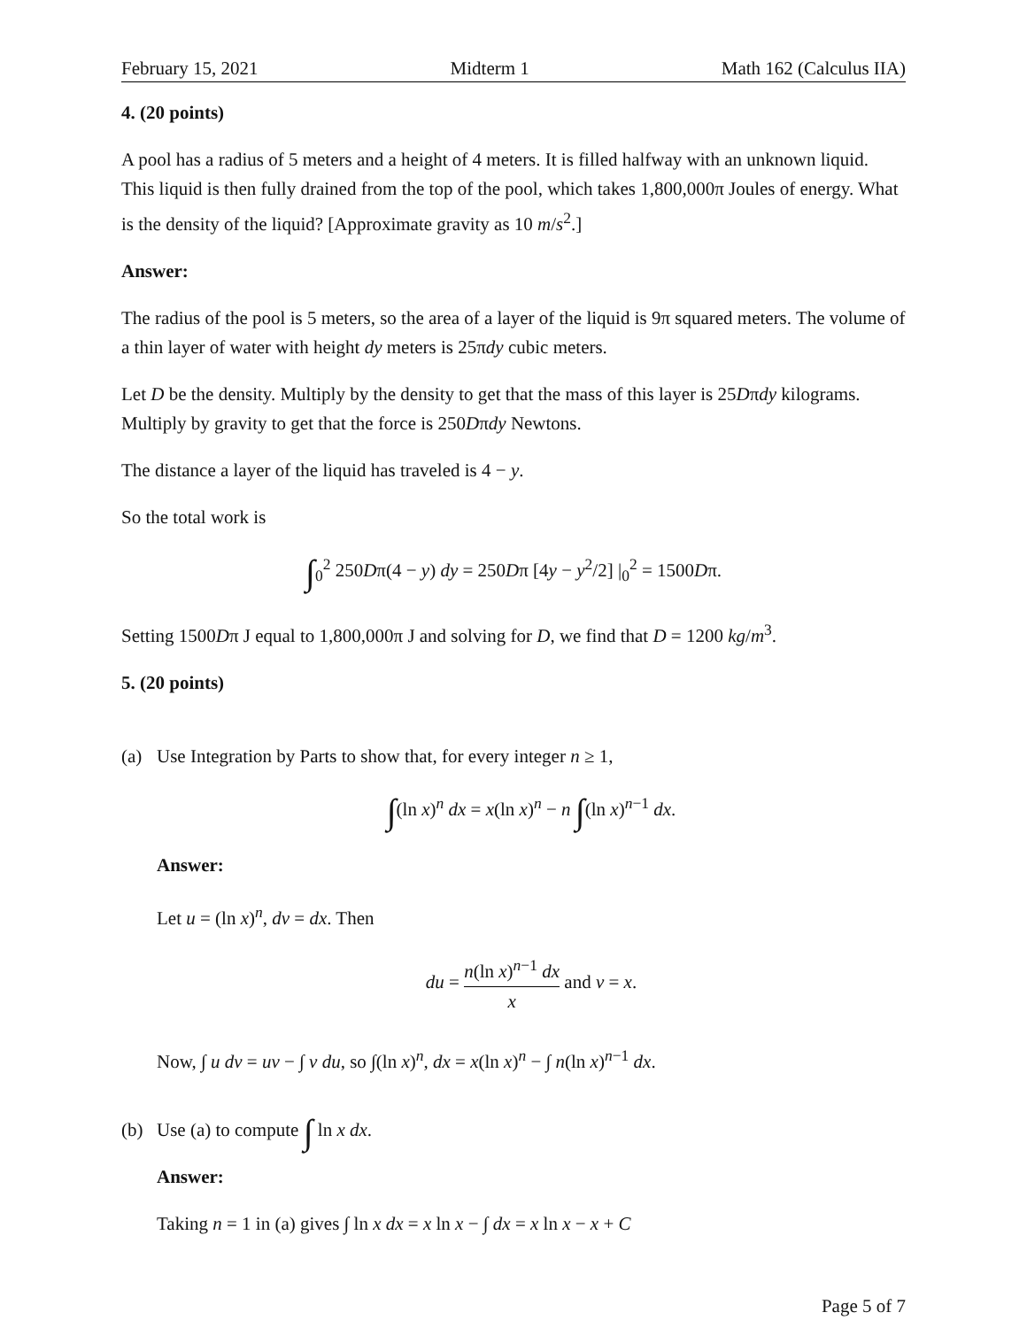February 15, 2021 Midterm 1 Math 162 (Calculus IIA)
4. (20 points)
A pool has a radius of 5 meters and a height of 4 meters. It is filled halfway with an unknown liquid. This liquid is then fully drained from the top of the pool, which takes 1,800,000π Joules of energy. What is the density of the liquid? [Approximate gravity as 10 m/s<sup>2</sup>.]
Answer:
The radius of the pool is 5 meters, so the area of a layer of the liquid is 9π squared meters. The volume of a thin layer of water with height dy meters is 25πdy cubic meters.
Let D be the density. Multiply by the density to get that the mass of this layer is 25Dπdy kilograms. Multiply by gravity to get that the force is 250Dπdy Newtons.
The distance a layer of the liquid has traveled is 4 − y.
So the total work is
∫<sub>0</sub><sup>2</sup> 250Dπ(4 − y) dy = 250Dπ [4y − y<sup>2</sup>/2] |<sub>0</sub><sup>2</sup> = 1500Dπ.
Setting 1500Dπ J equal to 1,800,000π J and solving for D, we find that D = 1200 kg/m<sup>3</sup>.
5. (20 points)
(a) Use Integration by Parts to show that, for every integer n ≥ 1,
∫(ln x)<sup>n</sup> dx = x(ln x)<sup>n</sup> − n ∫(ln x)<sup>n−1</sup> dx.
Answer:
Let u = (ln x)<sup>n</sup>, dv = dx. Then
du = n(ln x)<sup>n−1</sup> dx x and v = x.
Now, ∫ u dv = uv − ∫ v du, so ∫(ln x)<sup>n</sup>, dx = x(ln x)<sup>n</sup> − ∫ n(ln x)<sup>n−1</sup> dx.
(b) Use (a) to compute ∫ ln x dx.
Answer:
Taking n = 1 in (a) gives ∫ ln x dx = x ln x − ∫ dx = x ln x − x + C
Page 5 of 7